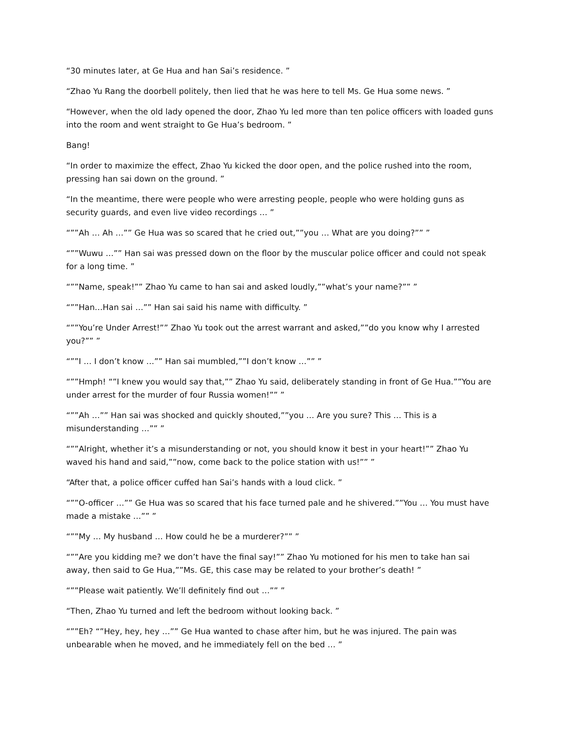“30 minutes later, at Ge Hua and han Sai’s residence. ”
“Zhao Yu Rang the doorbell politely, then lied that he was here to tell Ms. Ge Hua some news. ”
“However, when the old lady opened the door, Zhao Yu led more than ten police officers with loaded guns into the room and went straight to Ge Hua’s bedroom. ”
Bang!
“In order to maximize the effect, Zhao Yu kicked the door open, and the police rushed into the room, pressing han sai down on the ground. ”
“In the meantime, there were people who were arresting people, people who were holding guns as security guards, and even live video recordings … ”
“””Ah … Ah …”” Ge Hua was so scared that he cried out,””you … What are you doing?”” ”
“””Wuwu …”” Han sai was pressed down on the floor by the muscular police officer and could not speak for a long time. ”
“””Name, speak!”” Zhao Yu came to han sai and asked loudly,””what’s your name?”” ”
“””Han…Han sai …”” Han sai said his name with difficulty. ”
“””You’re Under Arrest!”” Zhao Yu took out the arrest warrant and asked,””do you know why I arrested you?”” ”
“””I … I don’t know …”” Han sai mumbled,””I don’t know …”” ”
“””Hmph! “”I knew you would say that,”” Zhao Yu said, deliberately standing in front of Ge Hua.””You are under arrest for the murder of four Russia women!”” ”
“””Ah …”” Han sai was shocked and quickly shouted,””you … Are you sure? This … This is a misunderstanding …”” ”
“””Alright, whether it’s a misunderstanding or not, you should know it best in your heart!”” Zhao Yu waved his hand and said,””now, come back to the police station with us!”” ”
“After that, a police officer cuffed han Sai’s hands with a loud click. ”
“””O-officer …”” Ge Hua was so scared that his face turned pale and he shivered.””You … You must have made a mistake …”” ”
“””My … My husband … How could he be a murderer?”” ”
“””Are you kidding me? we don’t have the final say!”” Zhao Yu motioned for his men to take han sai away, then said to Ge Hua,””Ms. GE, this case may be related to your brother’s death! ”
“””Please wait patiently. We’ll definitely find out …”” ”
“Then, Zhao Yu turned and left the bedroom without looking back. ”
“””Eh? “”Hey, hey, hey …”” Ge Hua wanted to chase after him, but he was injured. The pain was unbearable when he moved, and he immediately fell on the bed … ”